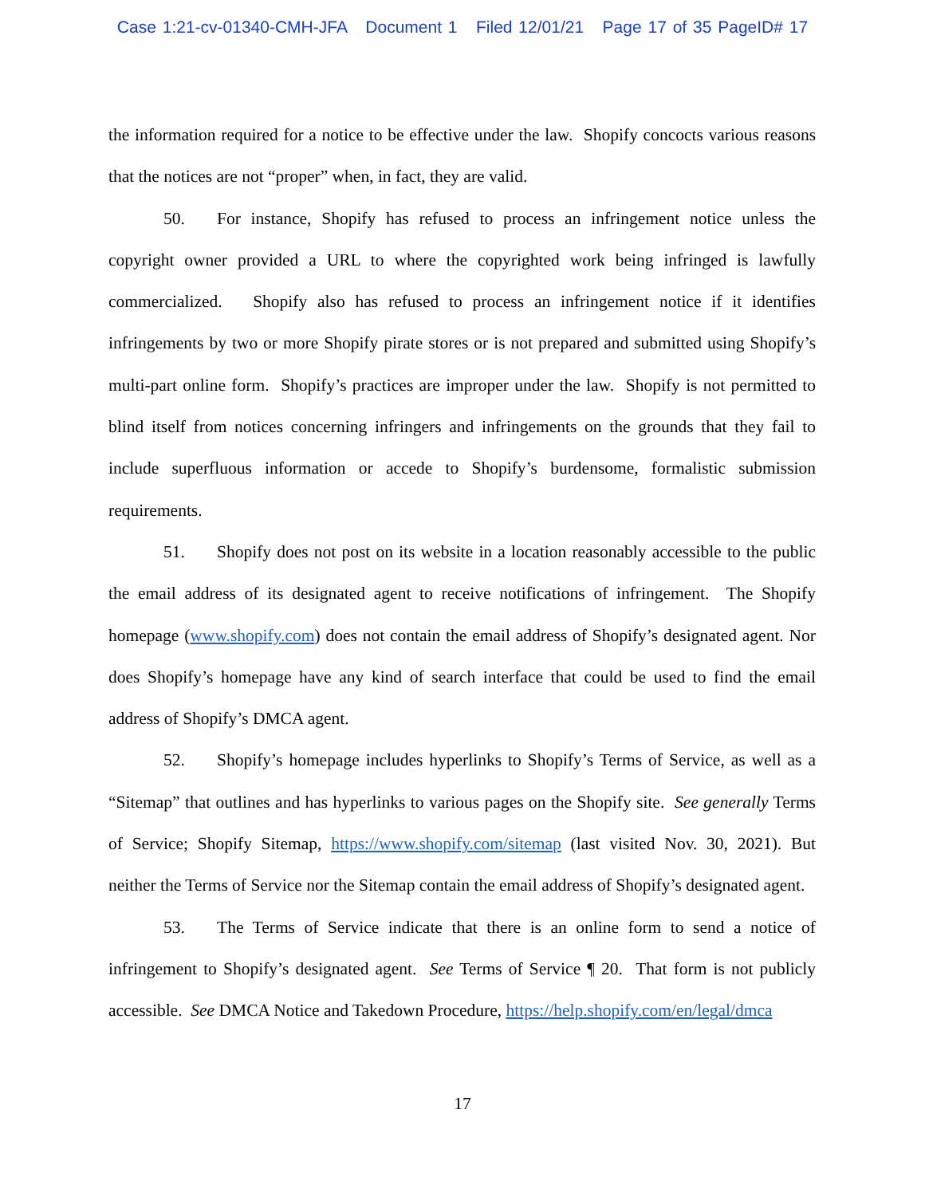Case 1:21-cv-01340-CMH-JFA Document 1 Filed 12/01/21 Page 17 of 35 PageID# 17
the information required for a notice to be effective under the law. Shopify concocts various reasons that the notices are not “proper” when, in fact, they are valid.
50. For instance, Shopify has refused to process an infringement notice unless the copyright owner provided a URL to where the copyrighted work being infringed is lawfully commercialized. Shopify also has refused to process an infringement notice if it identifies infringements by two or more Shopify pirate stores or is not prepared and submitted using Shopify’s multi-part online form. Shopify’s practices are improper under the law. Shopify is not permitted to blind itself from notices concerning infringers and infringements on the grounds that they fail to include superfluous information or accede to Shopify’s burdensome, formalistic submission requirements.
51. Shopify does not post on its website in a location reasonably accessible to the public the email address of its designated agent to receive notifications of infringement. The Shopify homepage (www.shopify.com) does not contain the email address of Shopify’s designated agent. Nor does Shopify’s homepage have any kind of search interface that could be used to find the email address of Shopify’s DMCA agent.
52. Shopify’s homepage includes hyperlinks to Shopify’s Terms of Service, as well as a “Sitemap” that outlines and has hyperlinks to various pages on the Shopify site. See generally Terms of Service; Shopify Sitemap, https://www.shopify.com/sitemap (last visited Nov. 30, 2021). But neither the Terms of Service nor the Sitemap contain the email address of Shopify’s designated agent.
53. The Terms of Service indicate that there is an online form to send a notice of infringement to Shopify’s designated agent. See Terms of Service ¶ 20. That form is not publicly accessible. See DMCA Notice and Takedown Procedure, https://help.shopify.com/en/legal/dmca
17